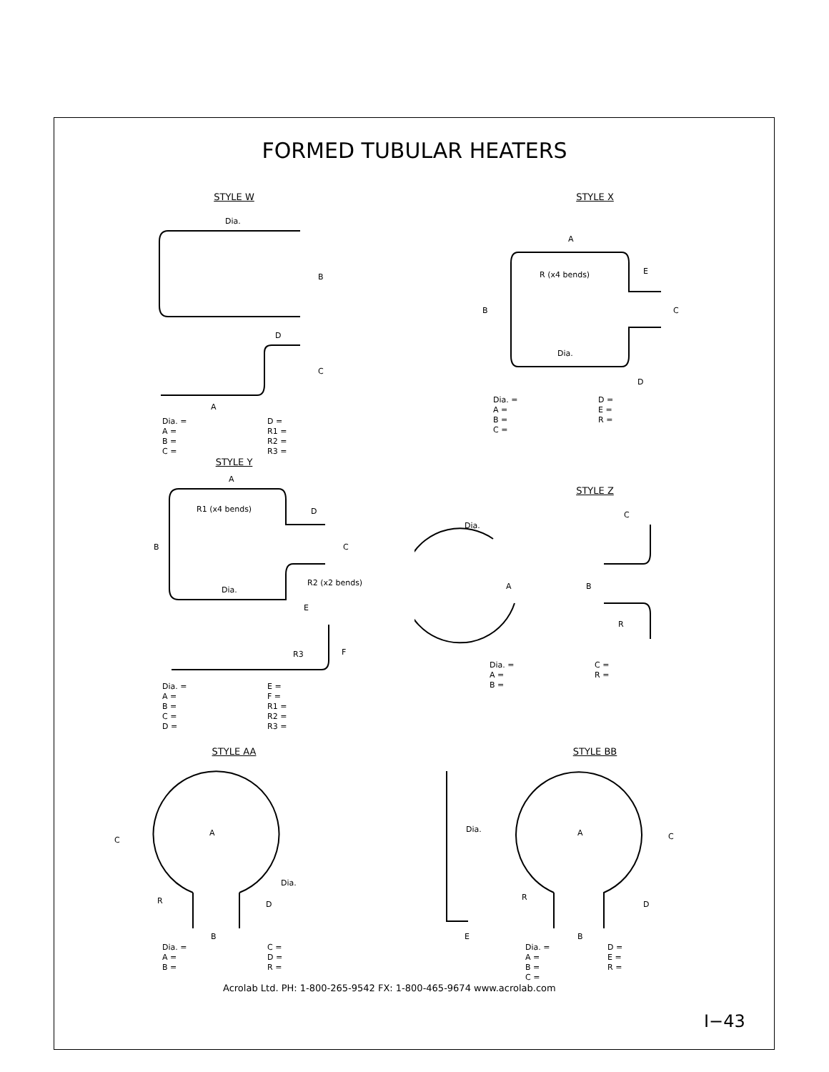FORMED TUBULAR HEATERS
STYLE W
Dia.
B
C
A
D
Dia. = D = A = R1 = B = R2 = C = R3 =
STYLE X
A
R (x4 bends)
B
Dia.
E
C
D
Dia. = D = A = E = B = R = C =
STYLE Y
A
R1 (x4 bends)
B
D
C
R2 (x2 bends)
Dia.
E
R3
F
Dia. = E = A = F = B = R1 = C = R2 = D = R3 =
STYLE Z
Dia.
A
C
B
R
Dia. = C = A = R = B =
STYLE AA
C
A
R
B
D
Dia.
Dia. = C = A = D = B = R =
STYLE BB
Dia.
A
C
R
D
E
B
Dia. = D = A = E = B = R = C =
Acrolab Ltd. PH: 1-800-265-9542 FX: 1-800-465-9674 www.acrolab.com
I−43